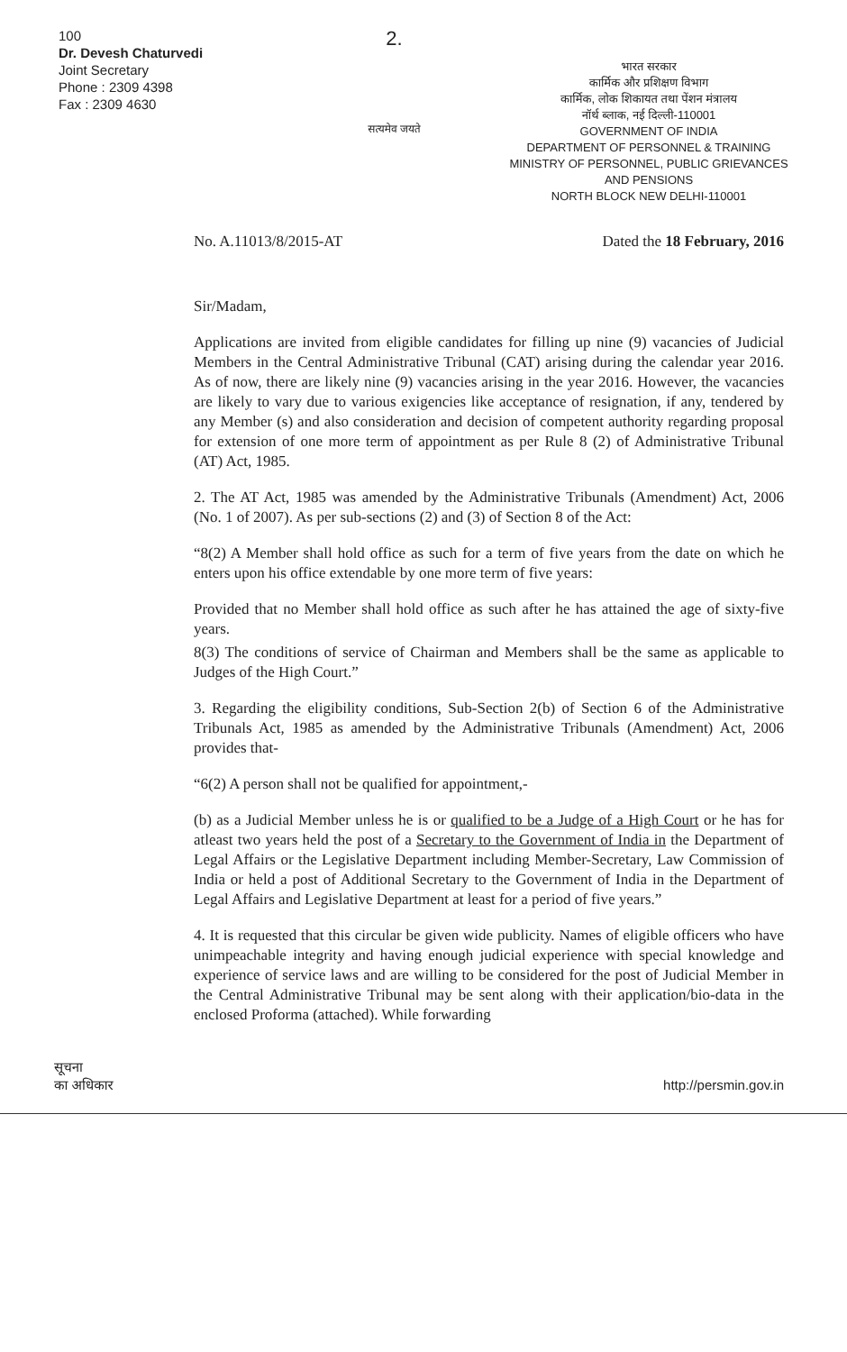100
Dr. Devesh Chaturvedi
Joint Secretary
Phone : 2309 4398
Fax : 2309 4630
2.
सत्यमेव जयते
भारत सरकार
कार्मिक और प्रशिक्षण विभाग
कार्मिक, लोक शिकायत तथा पेंशन मंत्रालय
नॉर्थ ब्लाक, नई दिल्ली-110001
GOVERNMENT OF INDIA
DEPARTMENT OF PERSONNEL & TRAINING
MINISTRY OF PERSONNEL, PUBLIC GRIEVANCES
AND PENSIONS
NORTH BLOCK NEW DELHI-110001
No. A.11013/8/2015-AT Dated the 18 February, 2016
Sir/Madam,
Applications are invited from eligible candidates for filling up nine (9) vacancies of Judicial Members in the Central Administrative Tribunal (CAT) arising during the calendar year 2016. As of now, there are likely nine (9) vacancies arising in the year 2016. However, the vacancies are likely to vary due to various exigencies like acceptance of resignation, if any, tendered by any Member (s) and also consideration and decision of competent authority regarding proposal for extension of one more term of appointment as per Rule 8 (2) of Administrative Tribunal (AT) Act, 1985.
2. The AT Act, 1985 was amended by the Administrative Tribunals (Amendment) Act, 2006 (No. 1 of 2007). As per sub-sections (2) and (3) of Section 8 of the Act:
“8(2) A Member shall hold office as such for a term of five years from the date on which he enters upon his office extendable by one more term of five years:
Provided that no Member shall hold office as such after he has attained the age of sixty-five years.
8(3) The conditions of service of Chairman and Members shall be the same as applicable to Judges of the High Court.”
3. Regarding the eligibility conditions, Sub-Section 2(b) of Section 6 of the Administrative Tribunals Act, 1985 as amended by the Administrative Tribunals (Amendment) Act, 2006 provides that-
“6(2) A person shall not be qualified for appointment,-
(b) as a Judicial Member unless he is or qualified to be a Judge of a High Court or he has for atleast two years held the post of a Secretary to the Government of India in the Department of Legal Affairs or the Legislative Department including Member-Secretary, Law Commission of India or held a post of Additional Secretary to the Government of India in the Department of Legal Affairs and Legislative Department at least for a period of five years.”
4. It is requested that this circular be given wide publicity. Names of eligible officers who have unimpeachable integrity and having enough judicial experience with special knowledge and experience of service laws and are willing to be considered for the post of Judicial Member in the Central Administrative Tribunal may be sent along with their application/bio-data in the enclosed Proforma (attached). While forwarding
सूचना
का अधिकार http://persmin.gov.in